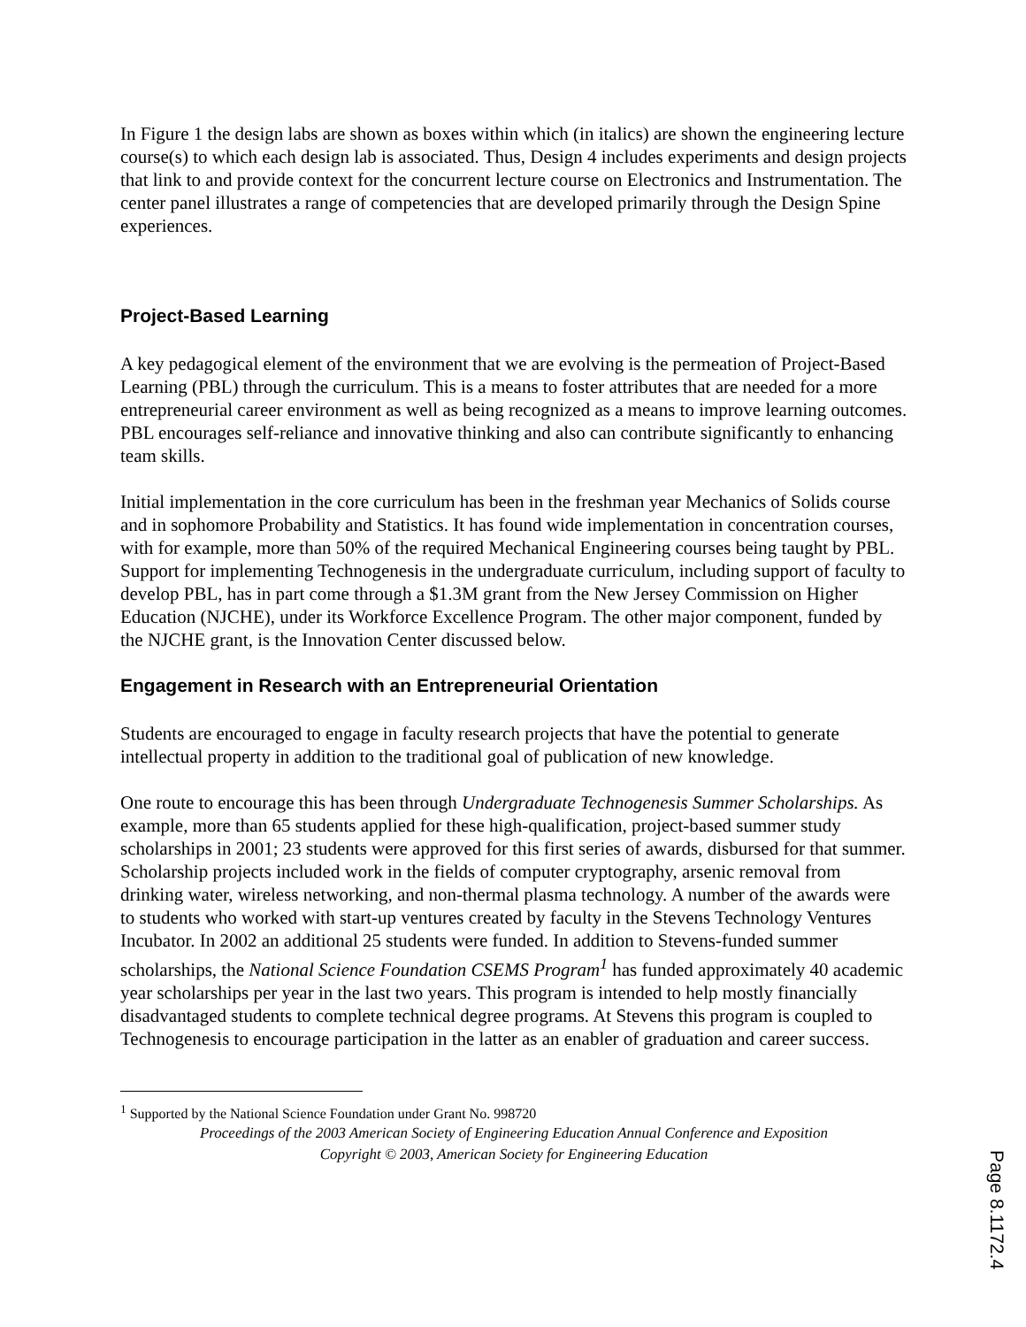In Figure 1 the design labs are shown as boxes within which (in italics) are shown the engineering lecture course(s) to which each design lab is associated. Thus, Design 4 includes experiments and design projects that link to and provide context for the concurrent lecture course on Electronics and Instrumentation. The center panel illustrates a range of competencies that are developed primarily through the Design Spine experiences.
Project-Based Learning
A key pedagogical element of the environment that we are evolving is the permeation of Project-Based Learning (PBL) through the curriculum. This is a means to foster attributes that are needed for a more entrepreneurial career environment as well as being recognized as a means to improve learning outcomes. PBL encourages self-reliance and innovative thinking and also can contribute significantly to enhancing team skills.
Initial implementation in the core curriculum has been in the freshman year Mechanics of Solids course and in sophomore Probability and Statistics. It has found wide implementation in concentration courses, with for example, more than 50% of the required Mechanical Engineering courses being taught by PBL. Support for implementing Technogenesis in the undergraduate curriculum, including support of faculty to develop PBL, has in part come through a $1.3M grant from the New Jersey Commission on Higher Education (NJCHE), under its Workforce Excellence Program. The other major component, funded by the NJCHE grant, is the Innovation Center discussed below.
Engagement in Research with an Entrepreneurial Orientation
Students are encouraged to engage in faculty research projects that have the potential to generate intellectual property in addition to the traditional goal of publication of new knowledge.
One route to encourage this has been through Undergraduate Technogenesis Summer Scholarships. As example, more than 65 students applied for these high-qualification, project-based summer study scholarships in 2001; 23 students were approved for this first series of awards, disbursed for that summer. Scholarship projects included work in the fields of computer cryptography, arsenic removal from drinking water, wireless networking, and non-thermal plasma technology. A number of the awards were to students who worked with start-up ventures created by faculty in the Stevens Technology Ventures Incubator. In 2002 an additional 25 students were funded. In addition to Stevens-funded summer scholarships, the National Science Foundation CSEMS Program<sup>1</sup> has funded approximately 40 academic year scholarships per year in the last two years. This program is intended to help mostly financially disadvantaged students to complete technical degree programs. At Stevens this program is coupled to Technogenesis to encourage participation in the latter as an enabler of graduation and career success.
<sup>1</sup> Supported by the National Science Foundation under Grant No. 998720
Proceedings of the 2003 American Society of Engineering Education Annual Conference and Exposition
Copyright © 2003, American Society for Engineering Education
Page 8.1172.4